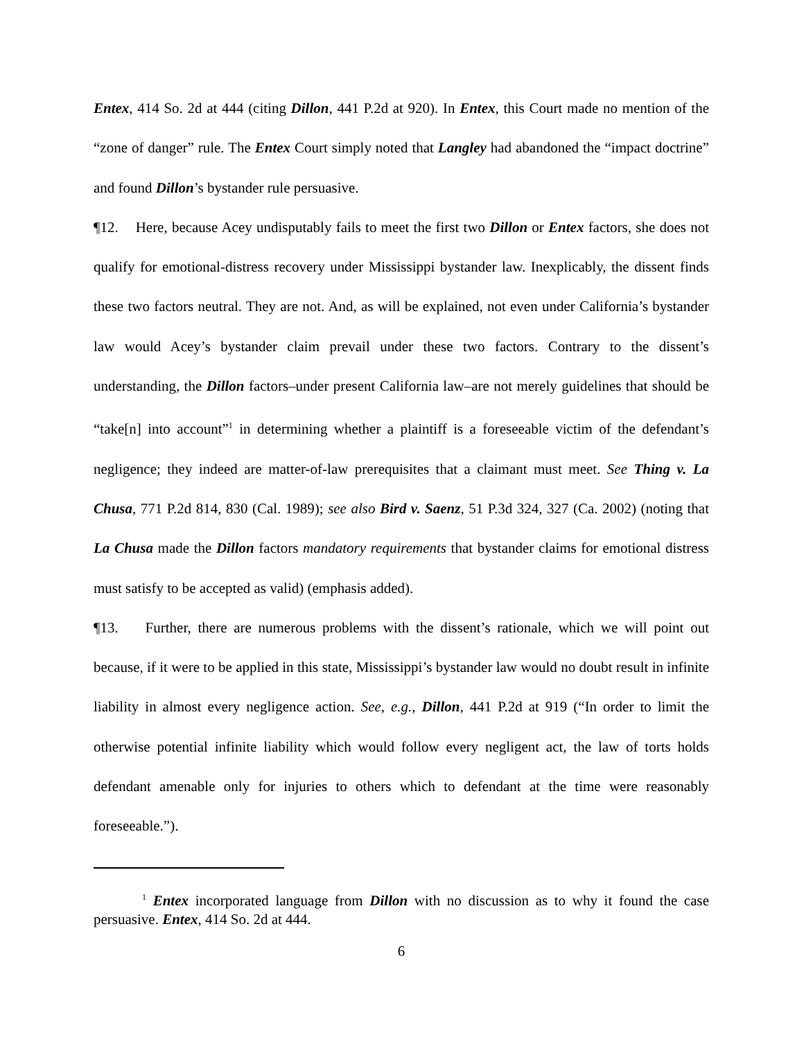Entex, 414 So. 2d at 444 (citing Dillon, 441 P.2d at 920). In Entex, this Court made no mention of the “zone of danger” rule. The Entex Court simply noted that Langley had abandoned the “impact doctrine” and found Dillon’s bystander rule persuasive.
¶12. Here, because Acey undisputably fails to meet the first two Dillon or Entex factors, she does not qualify for emotional-distress recovery under Mississippi bystander law. Inexplicably, the dissent finds these two factors neutral. They are not. And, as will be explained, not even under California’s bystander law would Acey’s bystander claim prevail under these two factors. Contrary to the dissent’s understanding, the Dillon factors–under present California law–are not merely guidelines that should be “take[n] into account”<sup>1</sup> in determining whether a plaintiff is a foreseeable victim of the defendant’s negligence; they indeed are matter-of-law prerequisites that a claimant must meet. See Thing v. La Chusa, 771 P.2d 814, 830 (Cal. 1989); see also Bird v. Saenz, 51 P.3d 324, 327 (Ca. 2002) (noting that La Chusa made the Dillon factors mandatory requirements that bystander claims for emotional distress must satisfy to be accepted as valid) (emphasis added).
¶13. Further, there are numerous problems with the dissent’s rationale, which we will point out because, if it were to be applied in this state, Mississippi’s bystander law would no doubt result in infinite liability in almost every negligence action. See, e.g., Dillon, 441 P.2d at 919 (“In order to limit the otherwise potential infinite liability which would follow every negligent act, the law of torts holds defendant amenable only for injuries to others which to defendant at the time were reasonably foreseeable.”).
<sup>1</sup> Entex incorporated language from Dillon with no discussion as to why it found the case persuasive. Entex, 414 So. 2d at 444.
6